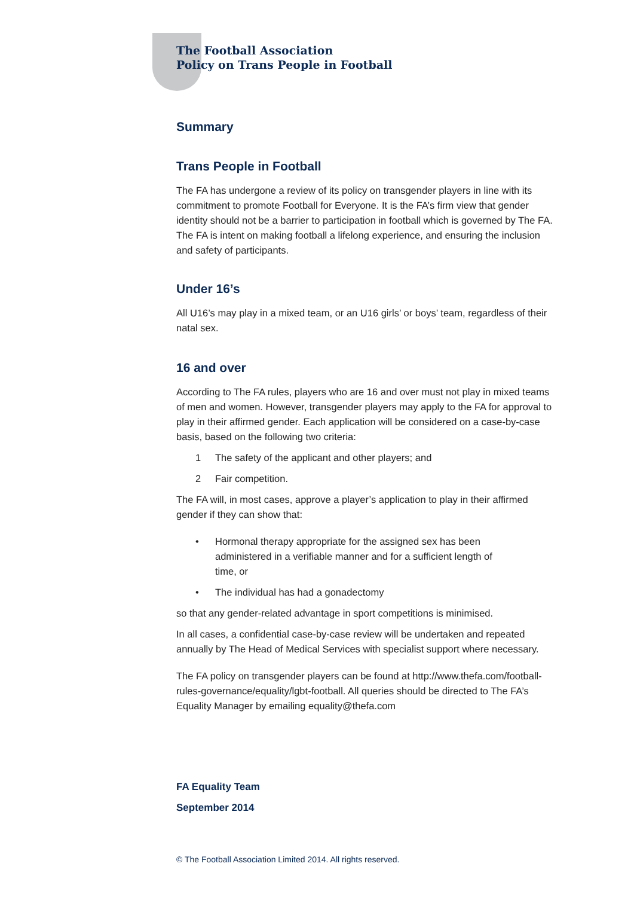The Football Association
Policy on Trans People in Football
Summary
Trans People in Football
The FA has undergone a review of its policy on transgender players in line with its commitment to promote Football for Everyone. It is the FA’s firm view that gender identity should not be a barrier to participation in football which is governed by The FA. The FA is intent on making football a lifelong experience, and ensuring the inclusion and safety of participants.
Under 16’s
All U16’s may play in a mixed team, or an U16 girls’ or boys’ team, regardless of their natal sex.
16 and over
According to The FA rules, players who are 16 and over must not play in mixed teams of men and women. However, transgender players may apply to the FA for approval to play in their affirmed gender. Each application will be considered on a case-by-case basis, based on the following two criteria:
1 The safety of the applicant and other players; and
2 Fair competition.
The FA will, in most cases, approve a player’s application to play in their affirmed gender if they can show that:
• Hormonal therapy appropriate for the assigned sex has been administered in a verifiable manner and for a sufficient length of time, or
• The individual has had a gonadectomy
so that any gender-related advantage in sport competitions is minimised.
In all cases, a confidential case-by-case review will be undertaken and repeated annually by The Head of Medical Services with specialist support where necessary.
The FA policy on transgender players can be found at http://www.thefa.com/football-rules-governance/equality/lgbt-football. All queries should be directed to The FA’s Equality Manager by emailing equality@thefa.com
FA Equality Team
September 2014
© The Football Association Limited 2014. All rights reserved.